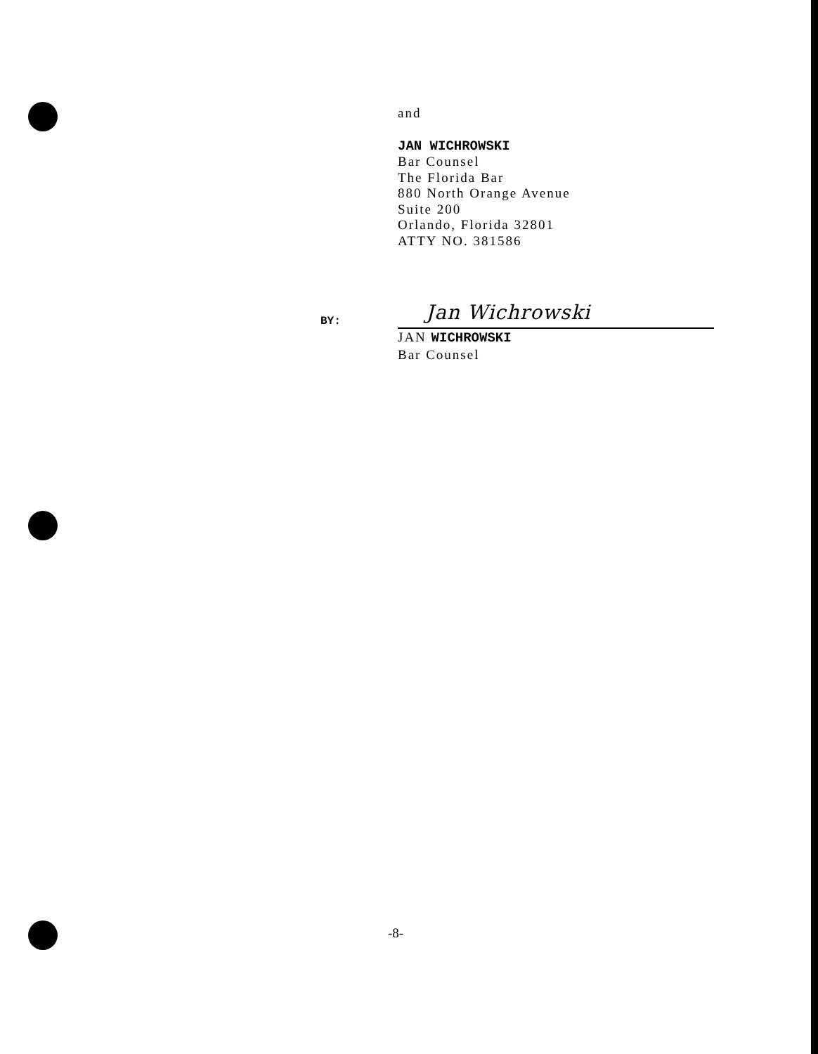and
JAN WICHROWSKI
Bar Counsel
The Florida Bar
880 North Orange Avenue
Suite 200
Orlando, Florida 32801
ATTY NO. 381586
BY: Jan Wichrowski
JAN WICHROWSKI
Bar Counsel
-8-